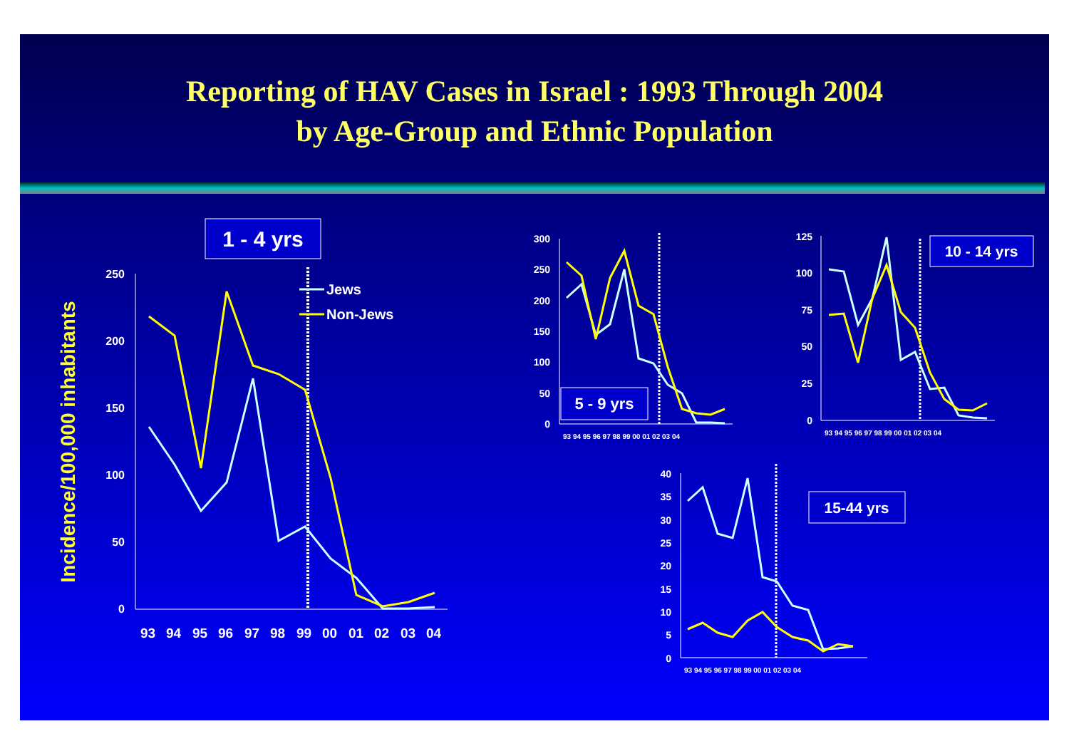Reporting of HAV Cases in Israel : 1993 Through 2004
by Age-Group and Ethnic Population
Incidence/100,000 inhabitants
1 - 4 yrs
250
200
150
100
50
0
93
94
95
96
97
98
99
00
01
02
03
04
Jews
Non-Jews
300
250
200
150
100
50
0
93 94 95 96 97 98 99 00 01 02 03 04
5 - 9 yrs
125
100
75
50
25
0
93 94 95 96 97 98 99 00 01 02 03 04
10 - 14 yrs
40
35
30
25
20
15
10
5
0
93 94 95 96 97 98 99 00 01 02 03 04
15-44 yrs